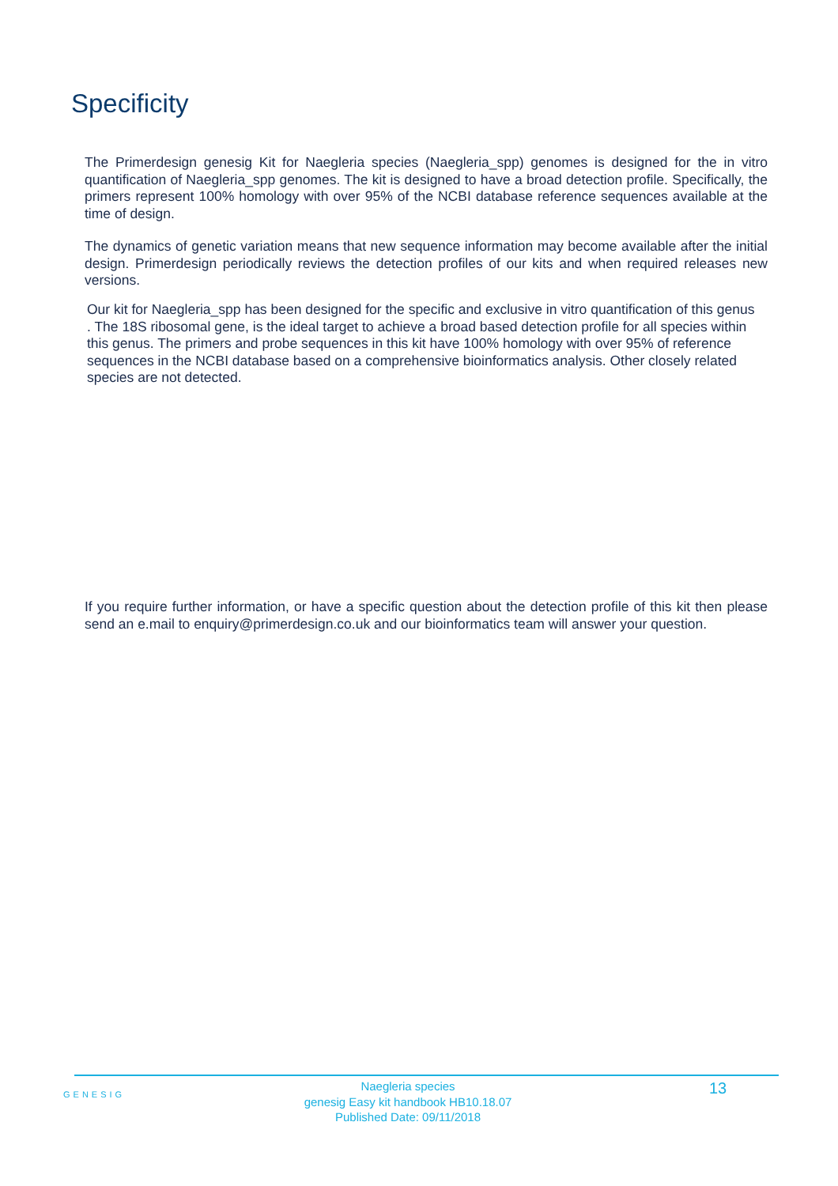Specificity
The Primerdesign genesig Kit for Naegleria species (Naegleria_spp) genomes is designed for the in vitro quantification of Naegleria_spp genomes. The kit is designed to have a broad detection profile. Specifically, the primers represent 100% homology with over 95% of the NCBI database reference sequences available at the time of design.
The dynamics of genetic variation means that new sequence information may become available after the initial design. Primerdesign periodically reviews the detection profiles of our kits and when required releases new versions.
Our kit for Naegleria_spp has been designed for the specific and exclusive in vitro quantification of this genus . The 18S ribosomal gene, is the ideal target to achieve a broad based detection profile for all species within this genus. The primers and probe sequences in this kit have 100% homology with over 95% of reference sequences in the NCBI database based on a comprehensive bioinformatics analysis. Other closely related species are not detected.
If you require further information, or have a specific question about the detection profile of this kit then please send an e.mail to enquiry@primerdesign.co.uk and our bioinformatics team will answer your question.
GENESIG
Naegleria species
genesig Easy kit handbook HB10.18.07
Published Date: 09/11/2018
13